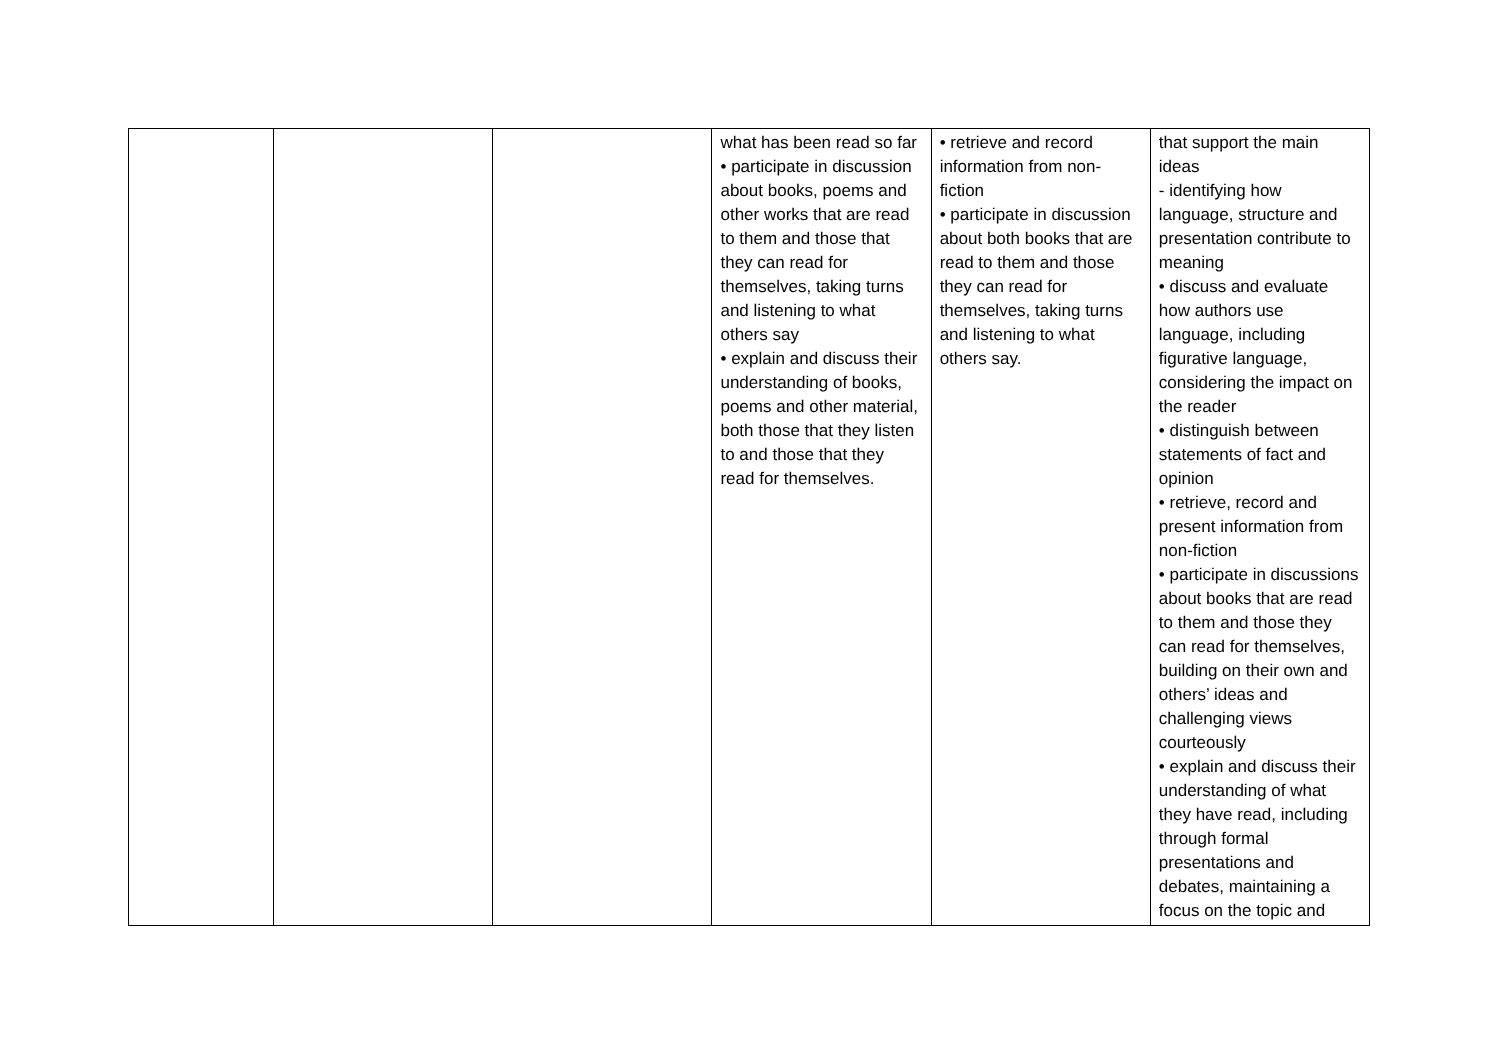| | | | what has been read so far • participate in discussion about books, poems and other works that are read to them and those that they can read for themselves, taking turns and listening to what others say • explain and discuss their understanding of books, poems and other material, both those that they listen to and those that they read for themselves. | • retrieve and record information from non-fiction • participate in discussion about both books that are read to them and those they can read for themselves, taking turns and listening to what others say. | that support the main ideas - identifying how language, structure and presentation contribute to meaning • discuss and evaluate how authors use language, including figurative language, considering the impact on the reader • distinguish between statements of fact and opinion • retrieve, record and present information from non-fiction • participate in discussions about books that are read to them and those they can read for themselves, building on their own and others’ ideas and challenging views courteously • explain and discuss their understanding of what they have read, including through formal presentations and debates, maintaining a focus on the topic and |